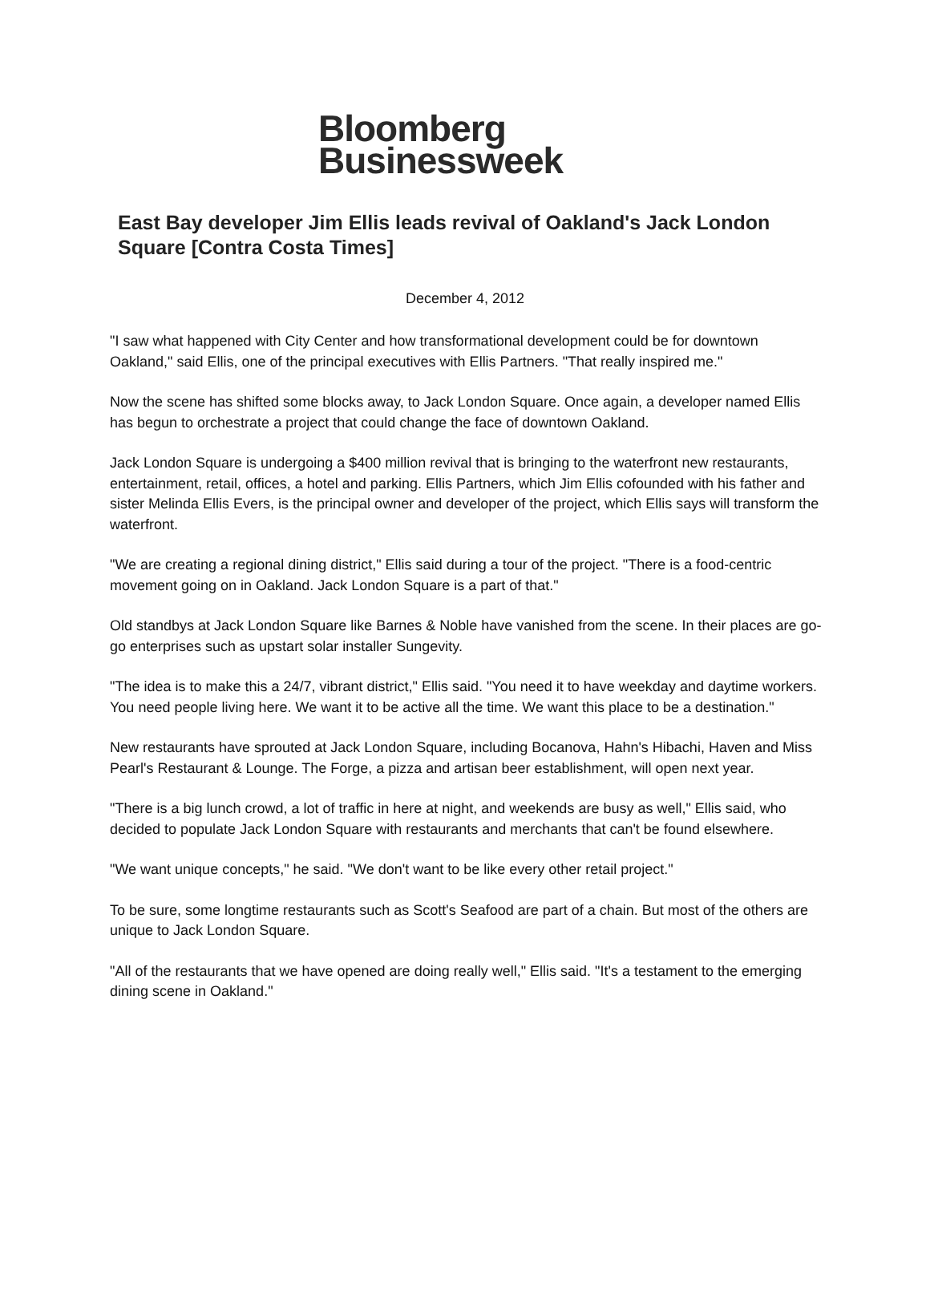Bloomberg
Businessweek
East Bay developer Jim Ellis leads revival of Oakland's Jack London Square [Contra Costa Times]
December 4, 2012
"I saw what happened with City Center and how transformational development could be for downtown Oakland," said Ellis, one of the principal executives with Ellis Partners. "That really inspired me."
Now the scene has shifted some blocks away, to Jack London Square. Once again, a developer named Ellis has begun to orchestrate a project that could change the face of downtown Oakland.
Jack London Square is undergoing a $400 million revival that is bringing to the waterfront new restaurants, entertainment, retail, offices, a hotel and parking. Ellis Partners, which Jim Ellis cofounded with his father and sister Melinda Ellis Evers, is the principal owner and developer of the project, which Ellis says will transform the waterfront.
"We are creating a regional dining district," Ellis said during a tour of the project. "There is a food-centric movement going on in Oakland. Jack London Square is a part of that."
Old standbys at Jack London Square like Barnes & Noble have vanished from the scene. In their places are go-go enterprises such as upstart solar installer Sungevity.
"The idea is to make this a 24/7, vibrant district," Ellis said. "You need it to have weekday and daytime workers. You need people living here. We want it to be active all the time. We want this place to be a destination."
New restaurants have sprouted at Jack London Square, including Bocanova, Hahn's Hibachi, Haven and Miss Pearl's Restaurant & Lounge. The Forge, a pizza and artisan beer establishment, will open next year.
"There is a big lunch crowd, a lot of traffic in here at night, and weekends are busy as well," Ellis said, who decided to populate Jack London Square with restaurants and merchants that can't be found elsewhere.
"We want unique concepts," he said. "We don't want to be like every other retail project."
To be sure, some longtime restaurants such as Scott's Seafood are part of a chain. But most of the others are unique to Jack London Square.
"All of the restaurants that we have opened are doing really well," Ellis said. "It's a testament to the emerging dining scene in Oakland."